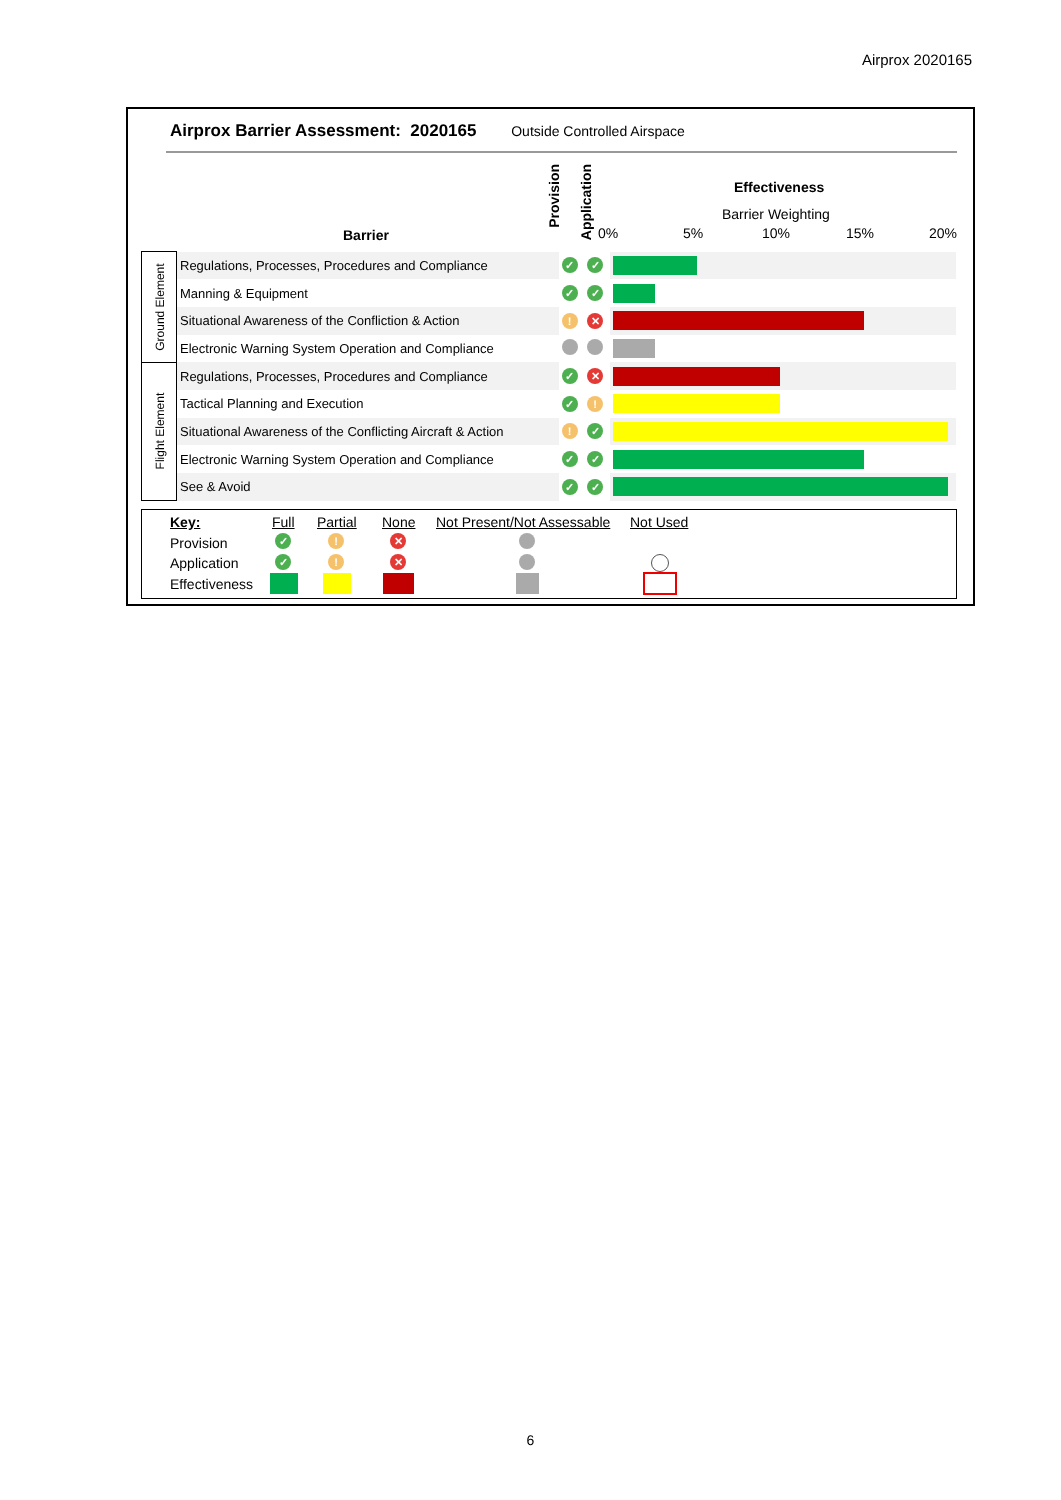Airprox 2020165
Airprox Barrier Assessment: 2020165 Outside Controlled Airspace
Barrier
Provision
Application
Effectiveness
Barrier Weighting
0% 5% 10% 15% 20%
| Ground Element | Regulations, Processes, Procedures and Compliance | ✓ | ✓ | |
| | Manning & Equipment | ✓ | ✓ | |
| | Situational Awareness of the Confliction & Action | ! | ✕ | |
| | Electronic Warning System Operation and Compliance | | | |
| Flight Element | Regulations, Processes, Procedures and Compliance | ✓ | ✕ | |
| | Tactical Planning and Execution | ✓ | ! | |
| | Situational Awareness of the Conflicting Aircraft & Action | ! | ✓ | |
| | Electronic Warning System Operation and Compliance | ✓ | ✓ | |
| | See & Avoid | ✓ | ✓ | |
Key: Full Partial None Not Present/Not Assessable Not Used
Provision
Application
Effectiveness
✓ ! ✕
✓ ! ✕
6